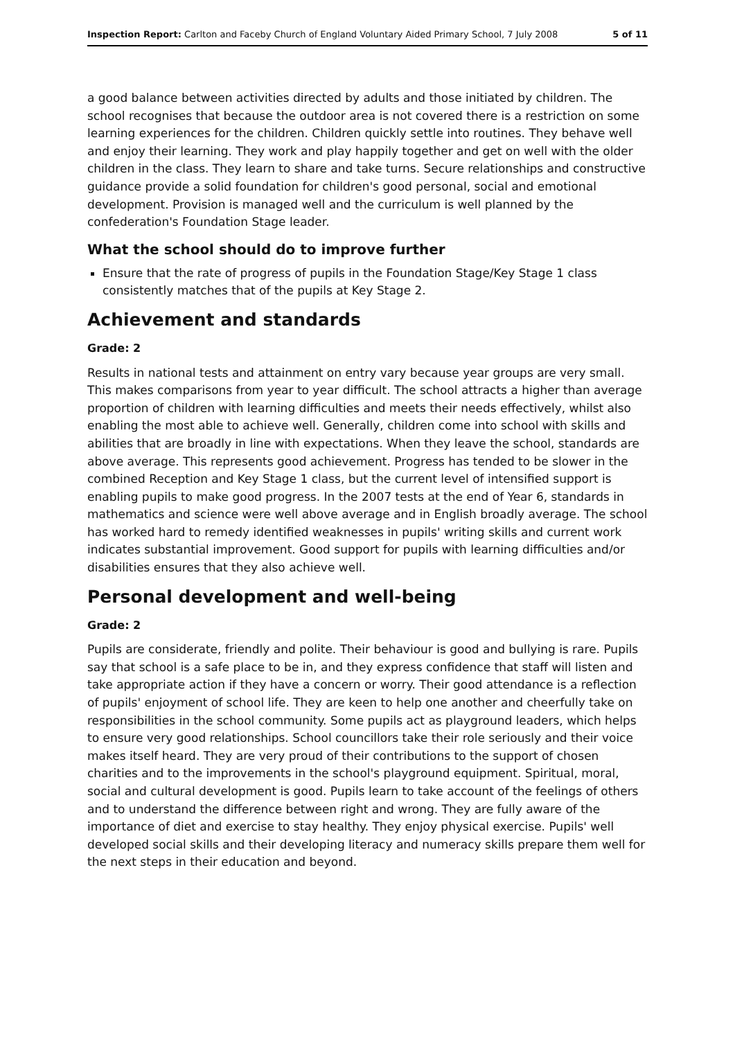Inspection Report: Carlton and Faceby Church of England Voluntary Aided Primary School, 7 July 2008 5 of 11
a good balance between activities directed by adults and those initiated by children. The school recognises that because the outdoor area is not covered there is a restriction on some learning experiences for the children. Children quickly settle into routines. They behave well and enjoy their learning. They work and play happily together and get on well with the older children in the class. They learn to share and take turns. Secure relationships and constructive guidance provide a solid foundation for children's good personal, social and emotional development. Provision is managed well and the curriculum is well planned by the confederation's Foundation Stage leader.
What the school should do to improve further
Ensure that the rate of progress of pupils in the Foundation Stage/Key Stage 1 class consistently matches that of the pupils at Key Stage 2.
Achievement and standards
Grade: 2
Results in national tests and attainment on entry vary because year groups are very small. This makes comparisons from year to year difficult. The school attracts a higher than average proportion of children with learning difficulties and meets their needs effectively, whilst also enabling the most able to achieve well. Generally, children come into school with skills and abilities that are broadly in line with expectations. When they leave the school, standards are above average. This represents good achievement. Progress has tended to be slower in the combined Reception and Key Stage 1 class, but the current level of intensified support is enabling pupils to make good progress. In the 2007 tests at the end of Year 6, standards in mathematics and science were well above average and in English broadly average. The school has worked hard to remedy identified weaknesses in pupils' writing skills and current work indicates substantial improvement. Good support for pupils with learning difficulties and/or disabilities ensures that they also achieve well.
Personal development and well-being
Grade: 2
Pupils are considerate, friendly and polite. Their behaviour is good and bullying is rare. Pupils say that school is a safe place to be in, and they express confidence that staff will listen and take appropriate action if they have a concern or worry. Their good attendance is a reflection of pupils' enjoyment of school life. They are keen to help one another and cheerfully take on responsibilities in the school community. Some pupils act as playground leaders, which helps to ensure very good relationships. School councillors take their role seriously and their voice makes itself heard. They are very proud of their contributions to the support of chosen charities and to the improvements in the school's playground equipment. Spiritual, moral, social and cultural development is good. Pupils learn to take account of the feelings of others and to understand the difference between right and wrong. They are fully aware of the importance of diet and exercise to stay healthy. They enjoy physical exercise. Pupils' well developed social skills and their developing literacy and numeracy skills prepare them well for the next steps in their education and beyond.